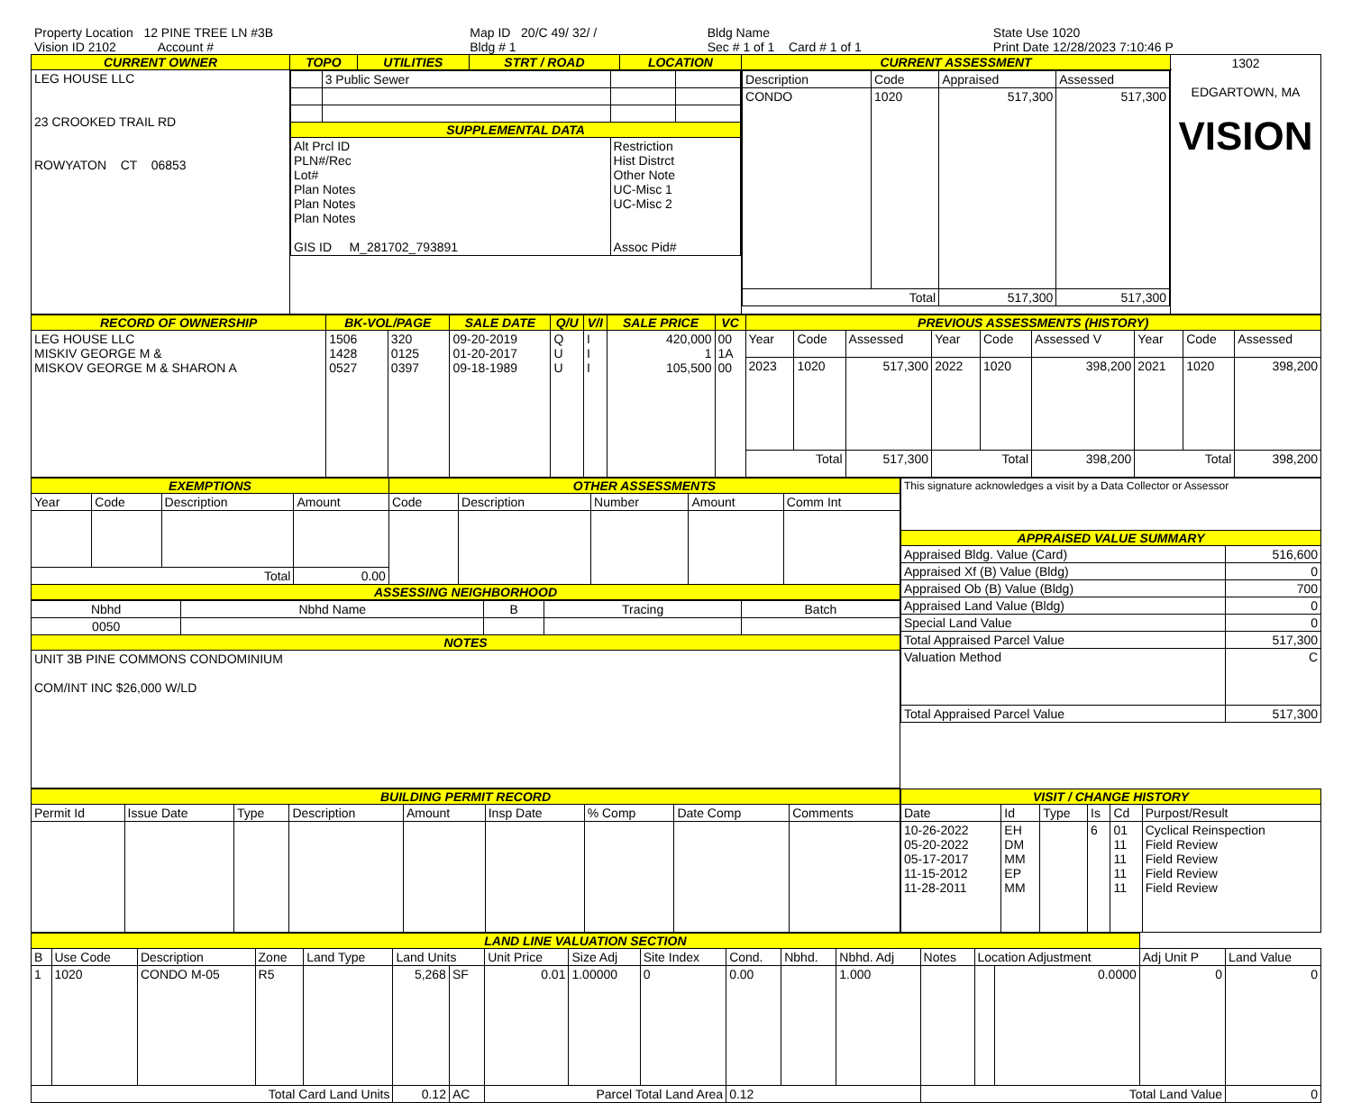| Property Location 12 PINE TREE LN #3B | Map ID 20/C 49/ 32/ / | Bldg Name | State Use 1020 |
| Vision ID 2102 Account # | Bldg # 1 | Sec # 1 of 1 Card # 1 of 1 | Print Date 12/28/2023 7:10:46 P |
| CURRENT OWNER | TOPO | UTILITIES | STRT / ROAD | LOCATION | CURRENT ASSESSMENT | 1302 EDGARTOWN, MA VISION |
| LEG HOUSE LLC 23 CROOKED TRAIL RD ROWYATON CT 06853 | / / 3 Public Sewer / / / / SUPPLEMENTAL DATA / / / / / Alt Prcl ID PLN#/Rec Lot# Plan Notes Plan Notes Plan Notes GIS ID M_281702_793891 / / Restriction Hist Distrct Other Note UC-Misc 1 UC-Misc 2 Assoc Pid# / / | | | | / Description / Code / Appraised / Assessed / / CONDO / 1020 / 517,300 / 517,300 / / Total / / 517,300 / 517,300 / | |
| RECORD OF OWNERSHIP | BK-VOL/PAGE | | SALE DATE | Q/U | V/I | SALE PRICE | VC | PREVIOUS ASSESSMENTS (HISTORY) | | | | | | | | |
| --- | --- | --- | --- | --- | --- | --- | --- | --- | --- | --- | --- | --- | --- | --- | --- | --- |
| LEG HOUSE LLC MISKIV GEORGE M & MISKOV GEORGE M & SHARON A | 1506 1428 0527 | 320 0125 0397 | 09-20-2019 01-20-2017 09-18-1989 | Q U U | I I I | 420,000 1 105,500 | 00 1A 00 | Year | Code | Assessed | Year | Code | Assessed V | Year | Code | Assessed |
| | | | | | | | | 2023 | 1020 | 517,300 | 2022 | 1020 | 398,200 | 2021 | 1020 | 398,200 |
| | | | | | | | | Total | | 517,300 | Total | | 398,200 | Total | | 398,200 |
| EXEMPTIONS | | | | OTHER ASSESSMENTS | | | | |
| --- | --- | --- | --- | --- | --- | --- | --- | --- |
| Year | Code | Description | Amount | Code | Description | Number | Amount | Comm Int |
| Total | | | 0.00 | | | | | |
| ASSESSING NEIGHBORHOOD | | | | | | | | |
| Nbhd | Nbhd Name | B | Tracing | Batch |
| 0050 | | | | |
| NOTES | | | | |
| UNIT 3B PINE COMMONS CONDOMINIUM COM/INT INC $26,000 W/LD | | | | |
| This signature acknowledges a visit by a Data Collector or Assessor | |
| APPRAISED VALUE SUMMARY | |
| Appraised Bldg. Value (Card) | 516,600 |
| Appraised Xf (B) Value (Bldg) | 0 |
| Appraised Ob (B) Value (Bldg) | 700 |
| Appraised Land Value (Bldg) | 0 |
| Special Land Value | 0 |
| Total Appraised Parcel Value | 517,300 |
| Valuation Method | C |
| Total Appraised Parcel Value | 517,300 |
| BUILDING PERMIT RECORD | | | | | | | | |
| --- | --- | --- | --- | --- | --- | --- | --- | --- |
| Permit Id | Issue Date | Type | Description | Amount | Insp Date | % Comp | Date Comp | Comments |
| VISIT / CHANGE HISTORY | | | | | |
| --- | --- | --- | --- | --- | --- |
| Date | Id | Type | Is | Cd | Purpost/Result |
| 10-26-2022 05-20-2022 05-17-2017 11-15-2012 11-28-2011 | EH DM MM EP MM | | 6 | 01 11 11 11 11 | Cyclical Reinspection Field Review Field Review Field Review Field Review |
| LAND LINE VALUATION SECTION | | | | | | | | | | | | | | | | | |
| --- | --- | --- | --- | --- | --- | --- | --- | --- | --- | --- | --- | --- | --- | --- | --- | --- | --- |
| B | Use Code | Description | Zone | Land Type | Land Units | | Unit Price | Size Adj | Site Index | Cond. | Nbhd. | Nbhd. Adj | Notes | Location Adjustment | | Adj Unit P | Land Value |
| 1 | 1020 | CONDO M-05 | R5 | | 5,268 | SF | 0.01 | 1.00000 | 0 | 0.00 | | 1.000 | | | 0.0000 | 0 | 0 |
| Total Card Land Units | | | | | 0.12 | AC | Parcel Total Land Area | | | 0.12 | | | Total Land Value | | | | 0 |